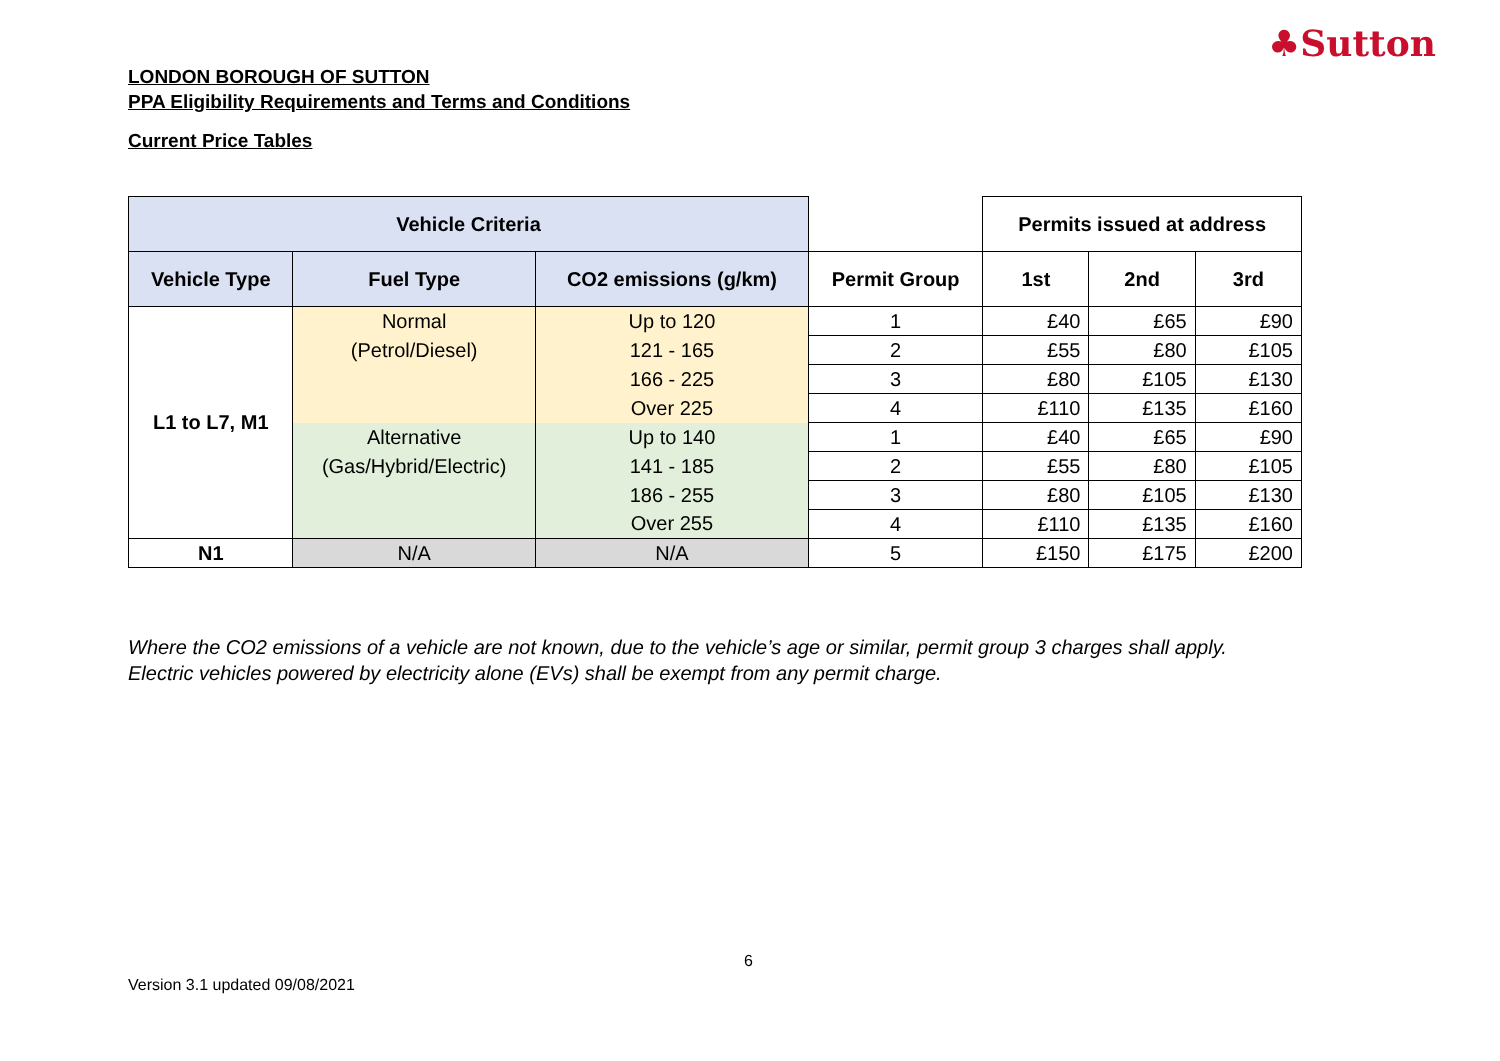♣Sutton
LONDON BOROUGH OF SUTTON
PPA Eligibility Requirements and Terms and Conditions
Current Price Tables
| Vehicle Criteria | | | | Permits issued at address | | |
| --- | --- | --- | --- | --- | --- | --- |
| Vehicle Type | Fuel Type | CO2 emissions (g/km) | Permit Group | 1st | 2nd | 3rd |
| L1 to L7, M1 | Normal | Up to 120 | 1 | £40 | £65 | £90 |
| | (Petrol/Diesel) | 121 - 165 | 2 | £55 | £80 | £105 |
| | | 166 - 225 | 3 | £80 | £105 | £130 |
| | | Over 225 | 4 | £110 | £135 | £160 |
| | Alternative | Up to 140 | 1 | £40 | £65 | £90 |
| | (Gas/Hybrid/Electric) | 141 - 185 | 2 | £55 | £80 | £105 |
| | | 186 - 255 | 3 | £80 | £105 | £130 |
| | | Over 255 | 4 | £110 | £135 | £160 |
| N1 | N/A | N/A | 5 | £150 | £175 | £200 |
Where the CO2 emissions of a vehicle are not known, due to the vehicle’s age or similar, permit group 3 charges shall apply.
Electric vehicles powered by electricity alone (EVs) shall be exempt from any permit charge.
6
Version 3.1 updated 09/08/2021